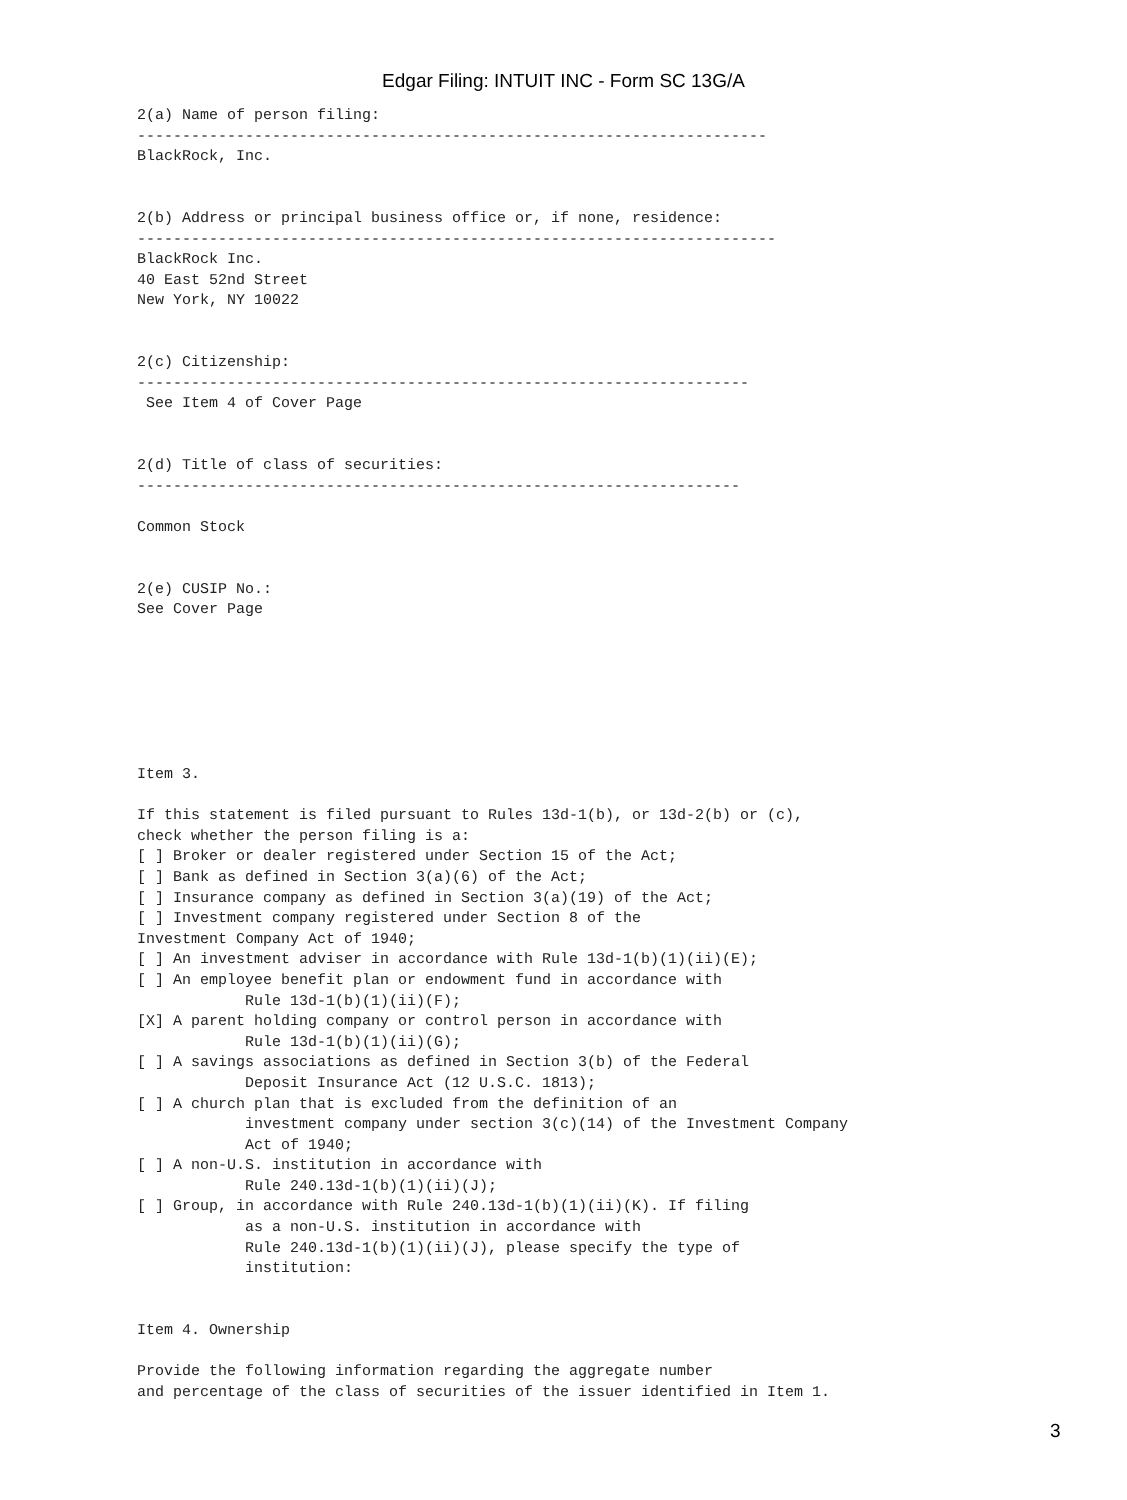Edgar Filing: INTUIT INC - Form SC 13G/A
2(a) Name of person filing:
----------------------------------------------------------------------
BlackRock, Inc.


2(b) Address or principal business office or, if none, residence:
-----------------------------------------------------------------------
BlackRock Inc.
40 East 52nd Street
New York, NY 10022


2(c) Citizenship:
--------------------------------------------------------------------
 See Item 4 of Cover Page


2(d) Title of class of securities:
-------------------------------------------------------------------

Common Stock


2(e) CUSIP No.:
See Cover Page







Item 3.

If this statement is filed pursuant to Rules 13d-1(b), or 13d-2(b) or (c),
check whether the person filing is a:
[ ] Broker or dealer registered under Section 15 of the Act;
[ ] Bank as defined in Section 3(a)(6) of the Act;
[ ] Insurance company as defined in Section 3(a)(19) of the Act;
[ ] Investment company registered under Section 8 of the
Investment Company Act of 1940;
[ ] An investment adviser in accordance with Rule 13d-1(b)(1)(ii)(E);
[ ] An employee benefit plan or endowment fund in accordance with
            Rule 13d-1(b)(1)(ii)(F);
[X] A parent holding company or control person in accordance with
            Rule 13d-1(b)(1)(ii)(G);
[ ] A savings associations as defined in Section 3(b) of the Federal
            Deposit Insurance Act (12 U.S.C. 1813);
[ ] A church plan that is excluded from the definition of an
            investment company under section 3(c)(14) of the Investment Company
            Act of 1940;
[ ] A non-U.S. institution in accordance with
            Rule 240.13d-1(b)(1)(ii)(J);
[ ] Group, in accordance with Rule 240.13d-1(b)(1)(ii)(K). If filing
            as a non-U.S. institution in accordance with
            Rule 240.13d-1(b)(1)(ii)(J), please specify the type of
            institution:


Item 4. Ownership

Provide the following information regarding the aggregate number
and percentage of the class of securities of the issuer identified in Item 1.
3